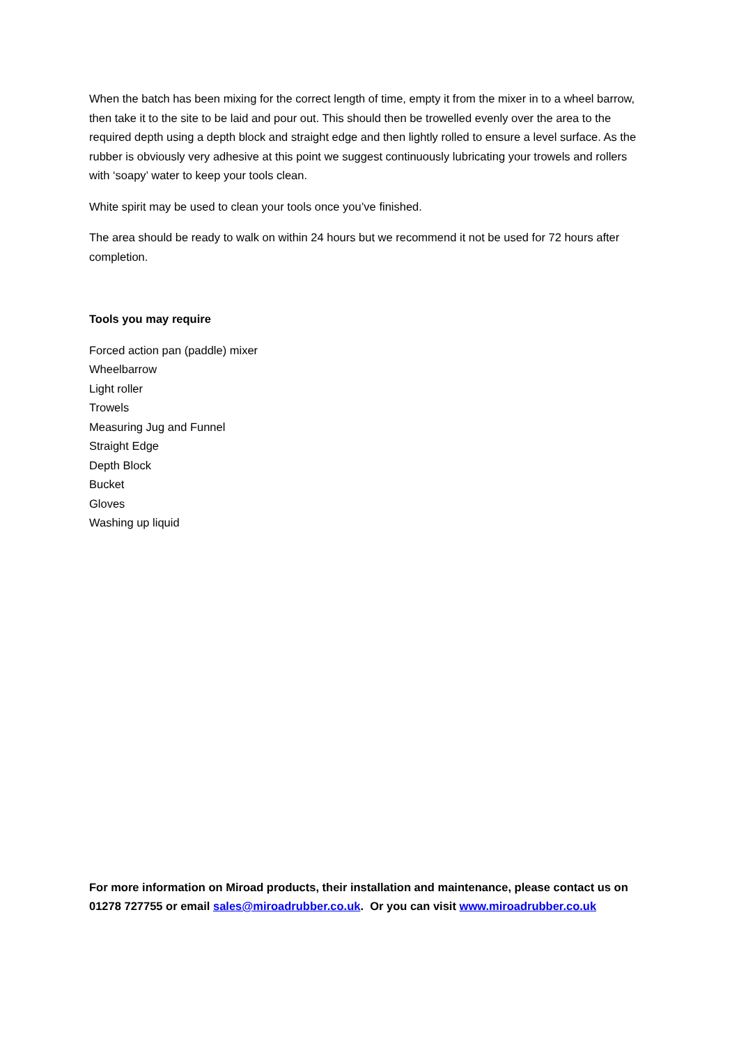When the batch has been mixing for the correct length of time, empty it from the mixer in to a wheel barrow, then take it to the site to be laid and pour out. This should then be trowelled evenly over the area to the required depth using a depth block and straight edge and then lightly rolled to ensure a level surface. As the rubber is obviously very adhesive at this point we suggest continuously lubricating your trowels and rollers with ‘soapy’ water to keep your tools clean.
White spirit may be used to clean your tools once you’ve finished.
The area should be ready to walk on within 24 hours but we recommend it not be used for 72 hours after completion.
Tools you may require
Forced action pan (paddle) mixer
Wheelbarrow
Light roller
Trowels
Measuring Jug and Funnel
Straight Edge
Depth Block
Bucket
Gloves
Washing up liquid
For more information on Miroad products, their installation and maintenance, please contact us on 01278 727755 or email sales@miroadrubber.co.uk. Or you can visit www.miroadrubber.co.uk